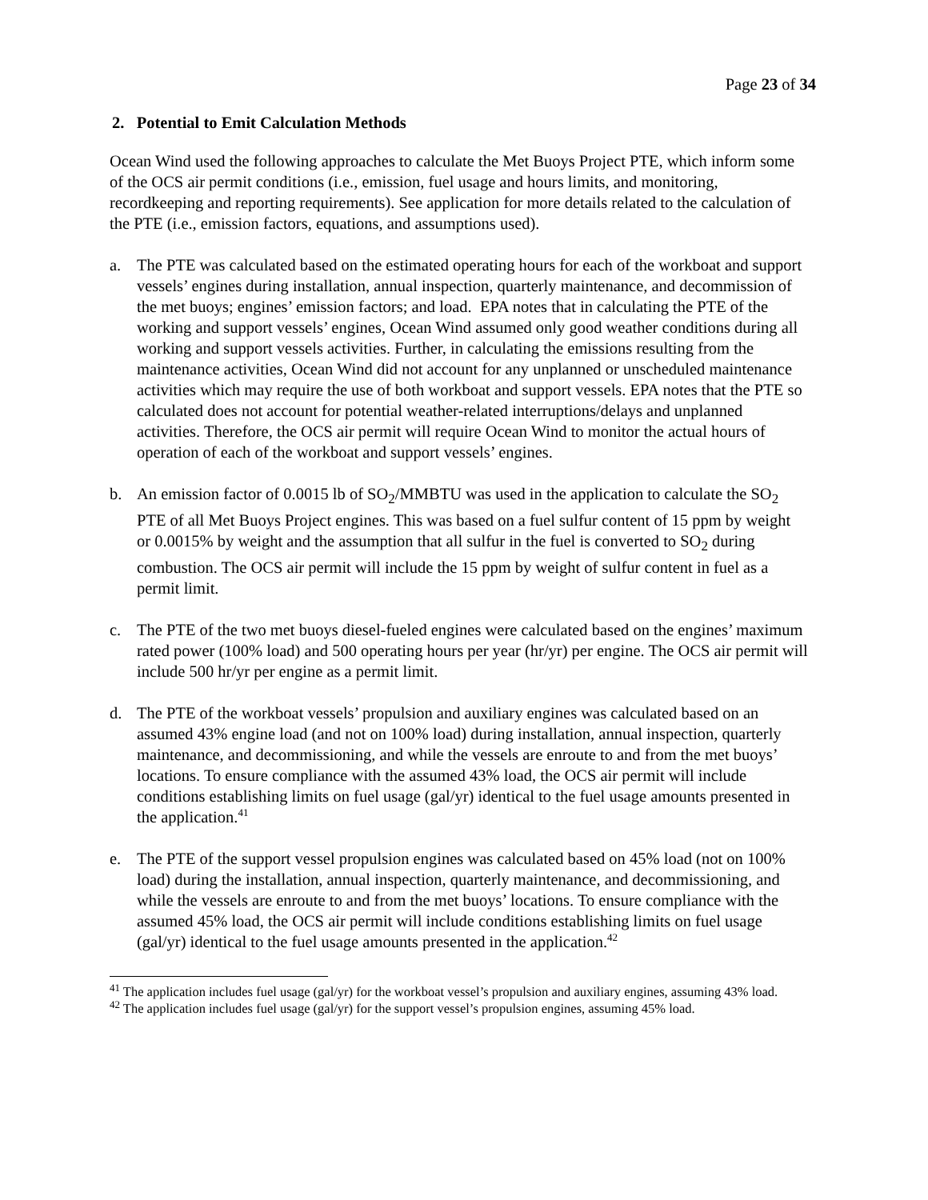Page 23 of 34
2. Potential to Emit Calculation Methods
Ocean Wind used the following approaches to calculate the Met Buoys Project PTE, which inform some of the OCS air permit conditions (i.e., emission, fuel usage and hours limits, and monitoring, recordkeeping and reporting requirements). See application for more details related to the calculation of the PTE (i.e., emission factors, equations, and assumptions used).
a. The PTE was calculated based on the estimated operating hours for each of the workboat and support vessels’ engines during installation, annual inspection, quarterly maintenance, and decommission of the met buoys; engines’ emission factors; and load. EPA notes that in calculating the PTE of the working and support vessels’ engines, Ocean Wind assumed only good weather conditions during all working and support vessels activities. Further, in calculating the emissions resulting from the maintenance activities, Ocean Wind did not account for any unplanned or unscheduled maintenance activities which may require the use of both workboat and support vessels. EPA notes that the PTE so calculated does not account for potential weather-related interruptions/delays and unplanned activities. Therefore, the OCS air permit will require Ocean Wind to monitor the actual hours of operation of each of the workboat and support vessels’ engines.
b. An emission factor of 0.0015 lb of SO<sub>2</sub>/MMBTU was used in the application to calculate the SO<sub>2</sub> PTE of all Met Buoys Project engines. This was based on a fuel sulfur content of 15 ppm by weight or 0.0015% by weight and the assumption that all sulfur in the fuel is converted to SO<sub>2</sub> during combustion. The OCS air permit will include the 15 ppm by weight of sulfur content in fuel as a permit limit.
c. The PTE of the two met buoys diesel-fueled engines were calculated based on the engines’ maximum rated power (100% load) and 500 operating hours per year (hr/yr) per engine. The OCS air permit will include 500 hr/yr per engine as a permit limit.
d. The PTE of the workboat vessels’ propulsion and auxiliary engines was calculated based on an assumed 43% engine load (and not on 100% load) during installation, annual inspection, quarterly maintenance, and decommissioning, and while the vessels are enroute to and from the met buoys’ locations. To ensure compliance with the assumed 43% load, the OCS air permit will include conditions establishing limits on fuel usage (gal/yr) identical to the fuel usage amounts presented in the application.<sup>41</sup>
e. The PTE of the support vessel propulsion engines was calculated based on 45% load (not on 100% load) during the installation, annual inspection, quarterly maintenance, and decommissioning, and while the vessels are enroute to and from the met buoys’ locations. To ensure compliance with the assumed 45% load, the OCS air permit will include conditions establishing limits on fuel usage (gal/yr) identical to the fuel usage amounts presented in the application.<sup>42</sup>
<sup>41</sup> The application includes fuel usage (gal/yr) for the workboat vessel’s propulsion and auxiliary engines, assuming 43% load.
<sup>42</sup> The application includes fuel usage (gal/yr) for the support vessel’s propulsion engines, assuming 45% load.